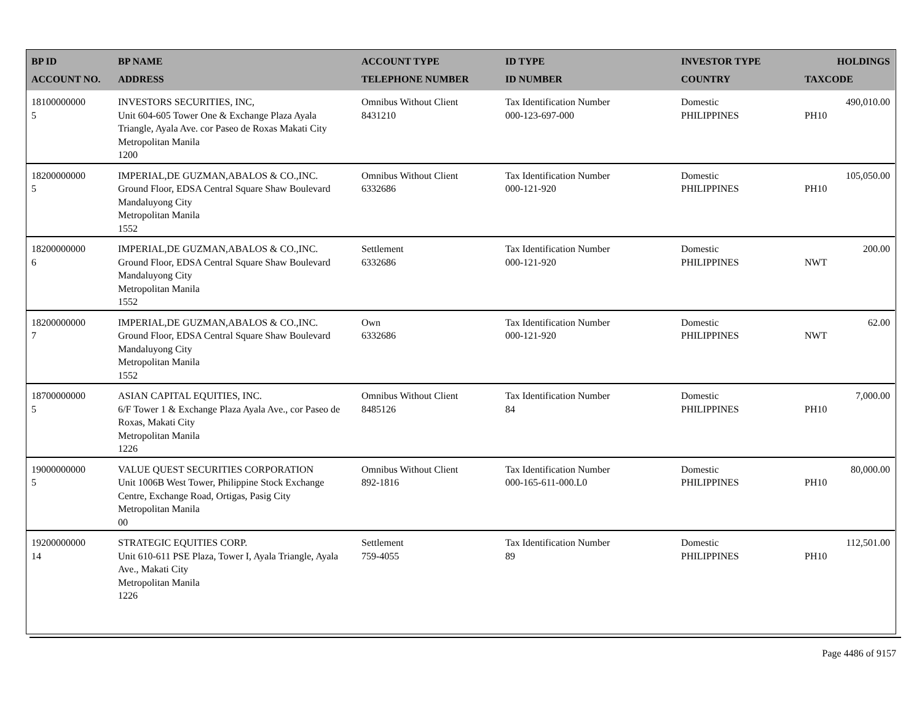| BP ID ACCOUNT NO. | BP NAME ADDRESS | ACCOUNT TYPE TELEPHONE NUMBER | ID TYPE ID NUMBER | INVESTOR TYPE COUNTRY | HOLDINGS TAXCODE |
| --- | --- | --- | --- | --- | --- |
| 18100000000 5 | INVESTORS SECURITIES, INC, Unit 604-605 Tower One & Exchange Plaza Ayala Triangle, Ayala Ave. cor Paseo de Roxas Makati City Metropolitan Manila 1200 | Omnibus Without Client 8431210 | Tax Identification Number 000-123-697-000 | Domestic PHILIPPINES | 490,010.00 PH10 |
| 18200000000 5 | IMPERIAL,DE GUZMAN,ABALOS & CO.,INC. Ground Floor, EDSA Central Square Shaw Boulevard Mandaluyong City Metropolitan Manila 1552 | Omnibus Without Client 6332686 | Tax Identification Number 000-121-920 | Domestic PHILIPPINES | 105,050.00 PH10 |
| 18200000000 6 | IMPERIAL,DE GUZMAN,ABALOS & CO.,INC. Ground Floor, EDSA Central Square Shaw Boulevard Mandaluyong City Metropolitan Manila 1552 | Settlement 6332686 | Tax Identification Number 000-121-920 | Domestic PHILIPPINES | 200.00 NWT |
| 18200000000 7 | IMPERIAL,DE GUZMAN,ABALOS & CO.,INC. Ground Floor, EDSA Central Square Shaw Boulevard Mandaluyong City Metropolitan Manila 1552 | Own 6332686 | Tax Identification Number 000-121-920 | Domestic PHILIPPINES | 62.00 NWT |
| 18700000000 5 | ASIAN CAPITAL EQUITIES, INC. 6/F Tower 1 & Exchange Plaza Ayala Ave., cor Paseo de Roxas, Makati City Metropolitan Manila 1226 | Omnibus Without Client 8485126 | Tax Identification Number 84 | Domestic PHILIPPINES | 7,000.00 PH10 |
| 19000000000 5 | VALUE QUEST SECURITIES CORPORATION Unit 1006B West Tower, Philippine Stock Exchange Centre, Exchange Road, Ortigas, Pasig City Metropolitan Manila 00 | Omnibus Without Client 892-1816 | Tax Identification Number 000-165-611-000.L0 | Domestic PHILIPPINES | 80,000.00 PH10 |
| 19200000000 14 | STRATEGIC EQUITIES CORP. Unit 610-611 PSE Plaza, Tower I, Ayala Triangle, Ayala Ave., Makati City Metropolitan Manila 1226 | Settlement 759-4055 | Tax Identification Number 89 | Domestic PHILIPPINES | 112,501.00 PH10 |
Page 4486 of 9157